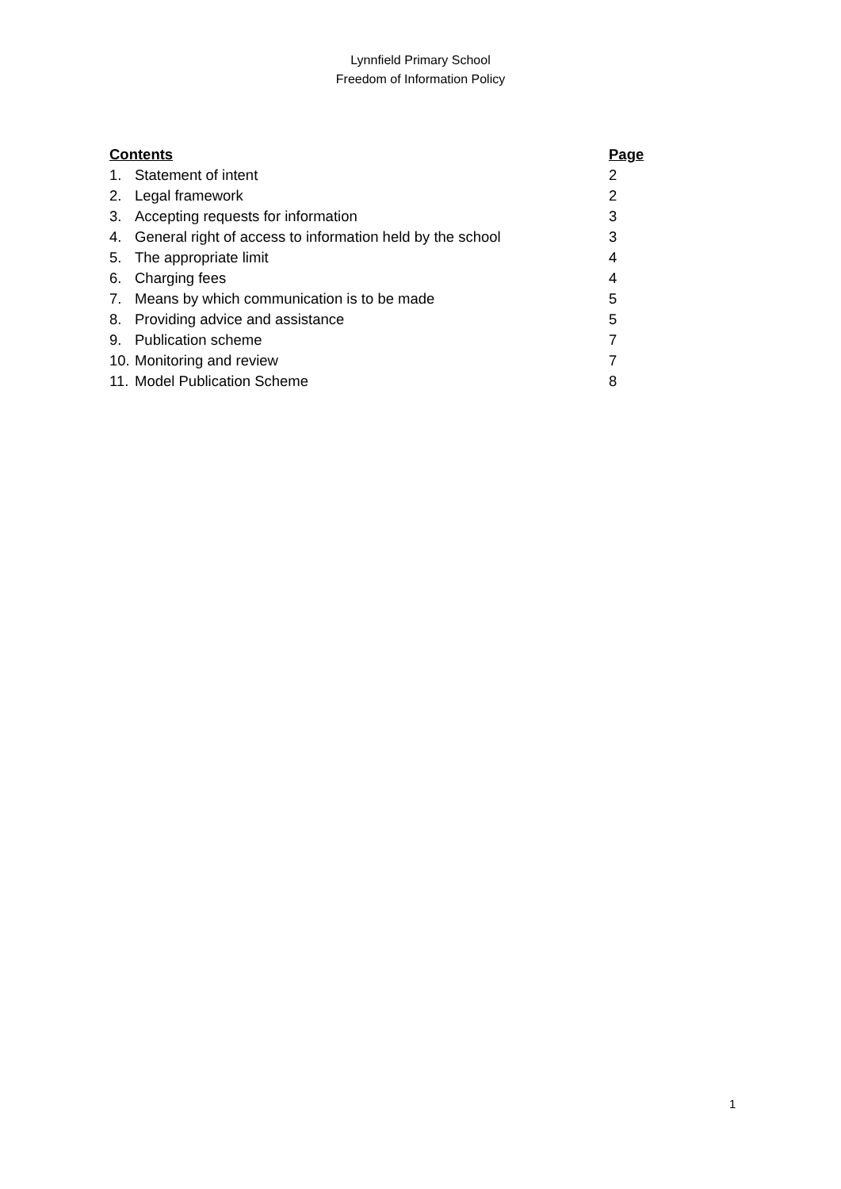Lynnfield Primary School
Freedom of Information Policy
Contents Page
1. Statement of intent 2
2. Legal framework 2
3. Accepting requests for information 3
4. General right of access to information held by the school 3
5. The appropriate limit 4
6. Charging fees 4
7. Means by which communication is to be made 5
8. Providing advice and assistance 5
9. Publication scheme 7
10. Monitoring and review 7
11. Model Publication Scheme 8
1